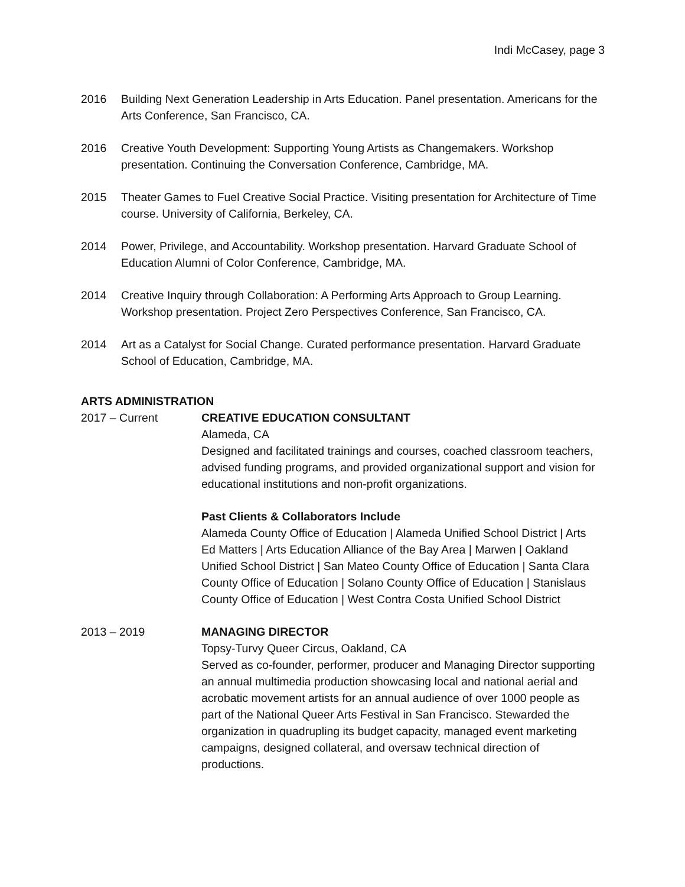Indi McCasey, page 3
2016 Building Next Generation Leadership in Arts Education. Panel presentation. Americans for the Arts Conference, San Francisco, CA.
2016 Creative Youth Development: Supporting Young Artists as Changemakers. Workshop presentation. Continuing the Conversation Conference, Cambridge, MA.
2015 Theater Games to Fuel Creative Social Practice. Visiting presentation for Architecture of Time course. University of California, Berkeley, CA.
2014 Power, Privilege, and Accountability. Workshop presentation. Harvard Graduate School of Education Alumni of Color Conference, Cambridge, MA.
2014 Creative Inquiry through Collaboration: A Performing Arts Approach to Group Learning. Workshop presentation. Project Zero Perspectives Conference, San Francisco, CA.
2014 Art as a Catalyst for Social Change. Curated performance presentation. Harvard Graduate School of Education, Cambridge, MA.
ARTS ADMINISTRATION
2017 – Current CREATIVE EDUCATION CONSULTANT
Alameda, CA
Designed and facilitated trainings and courses, coached classroom teachers, advised funding programs, and provided organizational support and vision for educational institutions and non-profit organizations.
Past Clients & Collaborators Include
Alameda County Office of Education | Alameda Unified School District | Arts Ed Matters | Arts Education Alliance of the Bay Area | Marwen | Oakland Unified School District | San Mateo County Office of Education | Santa Clara County Office of Education | Solano County Office of Education | Stanislaus County Office of Education | West Contra Costa Unified School District
2013 – 2019 MANAGING DIRECTOR
Topsy-Turvy Queer Circus, Oakland, CA
Served as co-founder, performer, producer and Managing Director supporting an annual multimedia production showcasing local and national aerial and acrobatic movement artists for an annual audience of over 1000 people as part of the National Queer Arts Festival in San Francisco. Stewarded the organization in quadrupling its budget capacity, managed event marketing campaigns, designed collateral, and oversaw technical direction of productions.